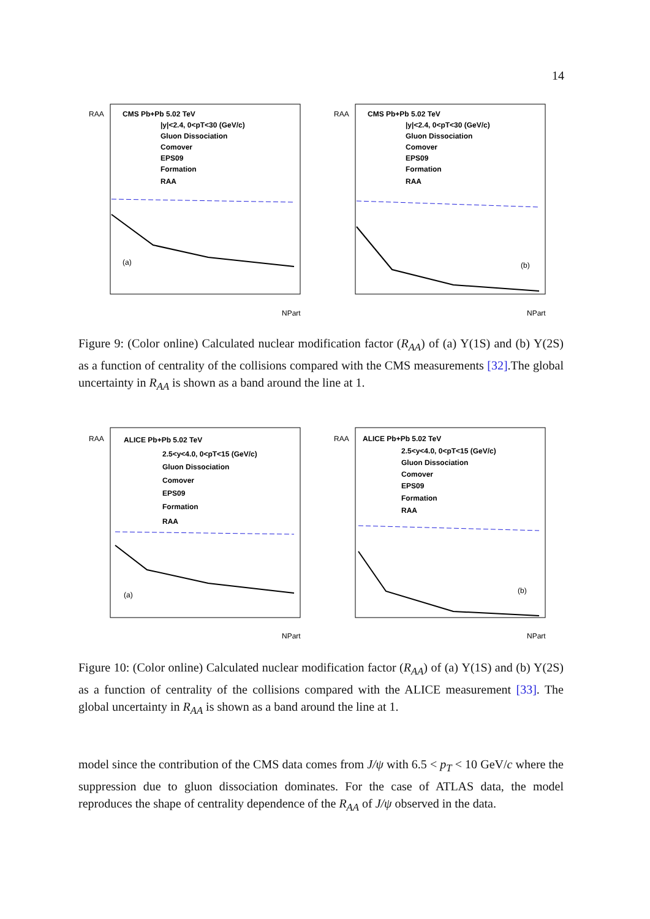14
RAA
CMS Pb+Pb 5.02 TeV
|y|<2.4, 0<pT<30 (GeV/c)
Gluon Dissociation
Comover
EPS09
Formation
RAA
(a)
NPart
RAA
CMS Pb+Pb 5.02 TeV
|y|<2.4, 0<pT<30 (GeV/c)
Gluon Dissociation
Comover
EPS09
Formation
RAA
(b)
NPart
Figure 9: (Color online) Calculated nuclear modification factor (R<sub>AA</sub>) of (a) Υ(1S) and (b) Υ(2S) as a function of centrality of the collisions compared with the CMS measurements [32].The global uncertainty in R<sub>AA</sub> is shown as a band around the line at 1.
RAA
ALICE Pb+Pb 5.02 TeV
2.5<y<4.0, 0<pT<15 (GeV/c)
Gluon Dissociation
Comover
EPS09
Formation
RAA
(a)
NPart
RAA
ALICE Pb+Pb 5.02 TeV
2.5<y<4.0, 0<pT<15 (GeV/c)
Gluon Dissociation
Comover
EPS09
Formation
RAA
(b)
NPart
Figure 10: (Color online) Calculated nuclear modification factor (R<sub>AA</sub>) of (a) Υ(1S) and (b) Υ(2S) as a function of centrality of the collisions compared with the ALICE measurement [33]. The global uncertainty in R<sub>AA</sub> is shown as a band around the line at 1.
model since the contribution of the CMS data comes from J/ψ with 6.5 < p<sub>T</sub> < 10 GeV/c where the suppression due to gluon dissociation dominates. For the case of ATLAS data, the model reproduces the shape of centrality dependence of the R<sub>AA</sub> of J/ψ observed in the data.